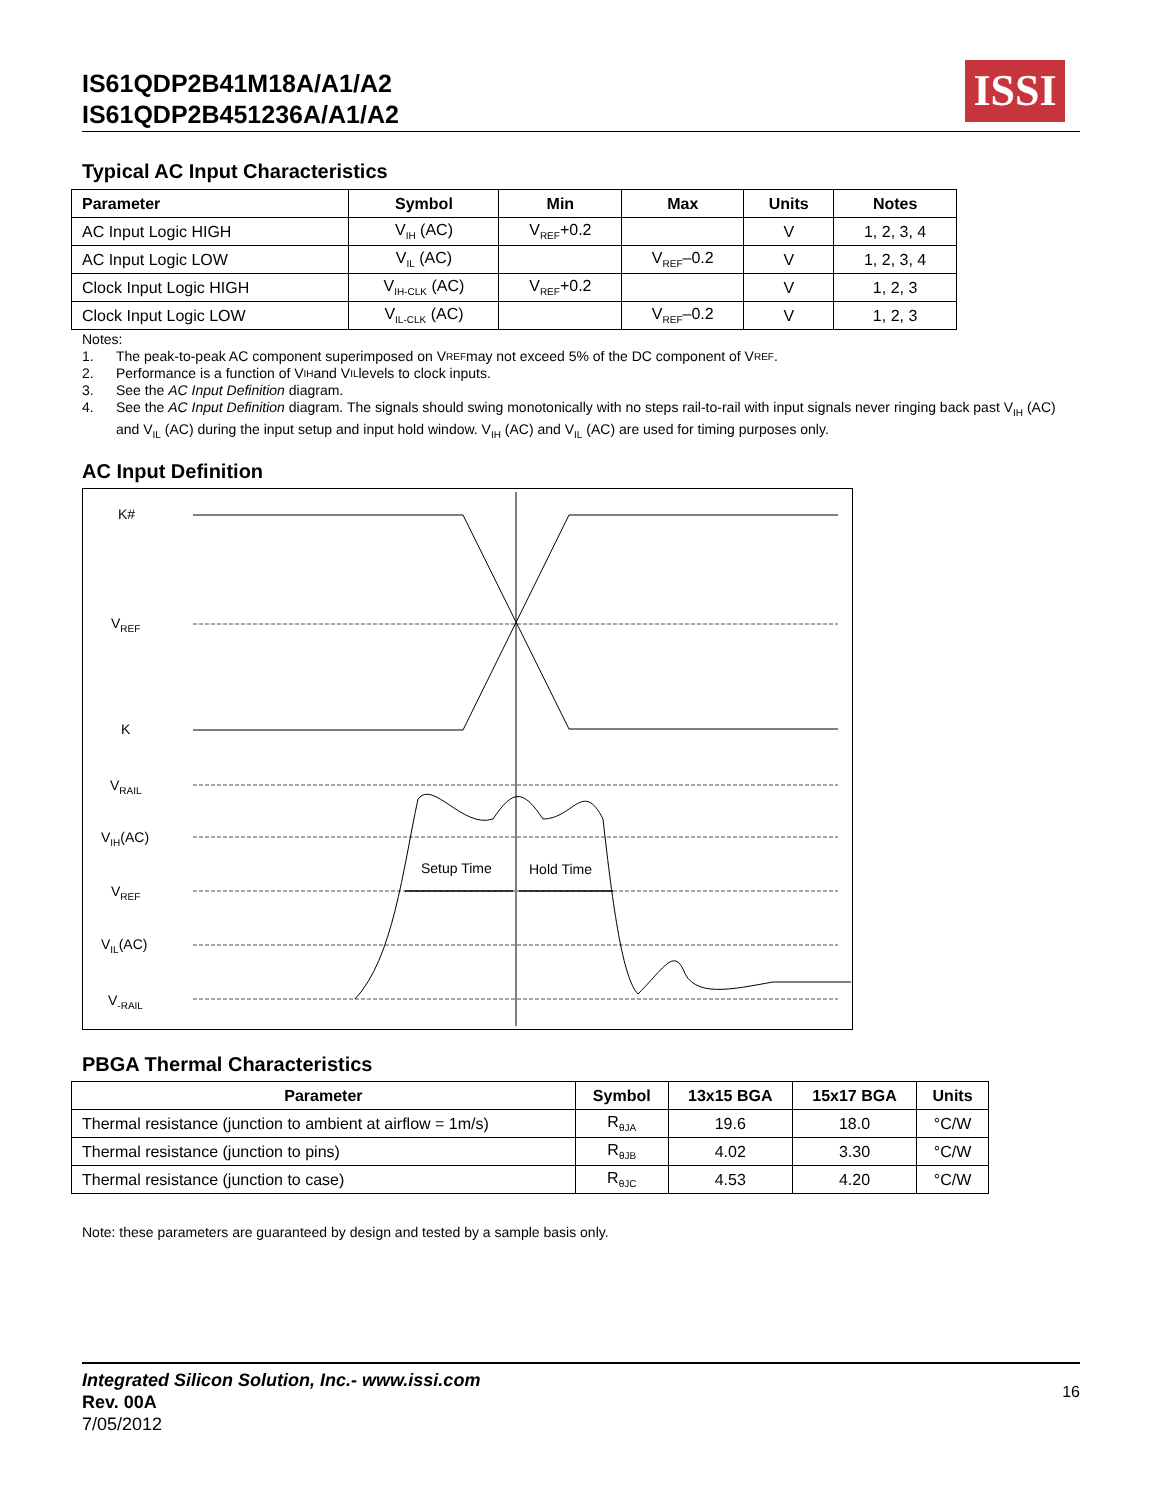IS61QDP2B41M18A/A1/A2
IS61QDP2B451236A/A1/A2
ISSI
Typical AC Input Characteristics
| Parameter | Symbol | Min | Max | Units | Notes |
| --- | --- | --- | --- | --- | --- |
| AC Input Logic HIGH | V<sub>IH</sub> (AC) | V<sub>REF</sub>+0.2 | | V | 1, 2, 3, 4 |
| AC Input Logic LOW | V<sub>IL</sub> (AC) | | V<sub>REF</sub>–0.2 | V | 1, 2, 3, 4 |
| Clock Input Logic HIGH | V<sub>IH-CLK</sub> (AC) | V<sub>REF</sub>+0.2 | | V | 1, 2, 3 |
| Clock Input Logic LOW | V<sub>IL-CLK</sub> (AC) | | V<sub>REF</sub>–0.2 | V | 1, 2, 3 |
Notes:
1. The peak-to-peak AC component superimposed on V<sub>REF</sub> may not exceed 5% of the DC component of V<sub>REF</sub>.
2. Performance is a function of V<sub>IH</sub> and V<sub>IL</sub> levels to clock inputs.
3. See the AC Input Definition diagram.
4. See the AC Input Definition diagram. The signals should swing monotonically with no steps rail-to-rail with input signals never ringing back past V<sub>IH</sub> (AC) and V<sub>IL</sub> (AC) during the input setup and input hold window. V<sub>IH</sub> (AC) and V<sub>IL</sub> (AC) are used for timing purposes only.
AC Input Definition
K#
V<sub>REF</sub>
K
V<sub>RAIL</sub>
V<sub>IH</sub>(AC)
Setup Time Hold Time
V<sub>REF</sub>
V<sub>IL</sub>(AC)
V<sub>-RAIL</sub>
PBGA Thermal Characteristics
| Parameter | Symbol | 13x15 BGA | 15x17 BGA | Units |
| --- | --- | --- | --- | --- |
| Thermal resistance (junction to ambient at airflow = 1m/s) | R<sub>θJA</sub> | 19.6 | 18.0 | °C/W |
| Thermal resistance (junction to pins) | R<sub>θJB</sub> | 4.02 | 3.30 | °C/W |
| Thermal resistance (junction to case) | R<sub>θJC</sub> | 4.53 | 4.20 | °C/W |
Note: these parameters are guaranteed by design and tested by a sample basis only.
Integrated Silicon Solution, Inc.- www.issi.com 16
Rev. 00A
7/05/2012